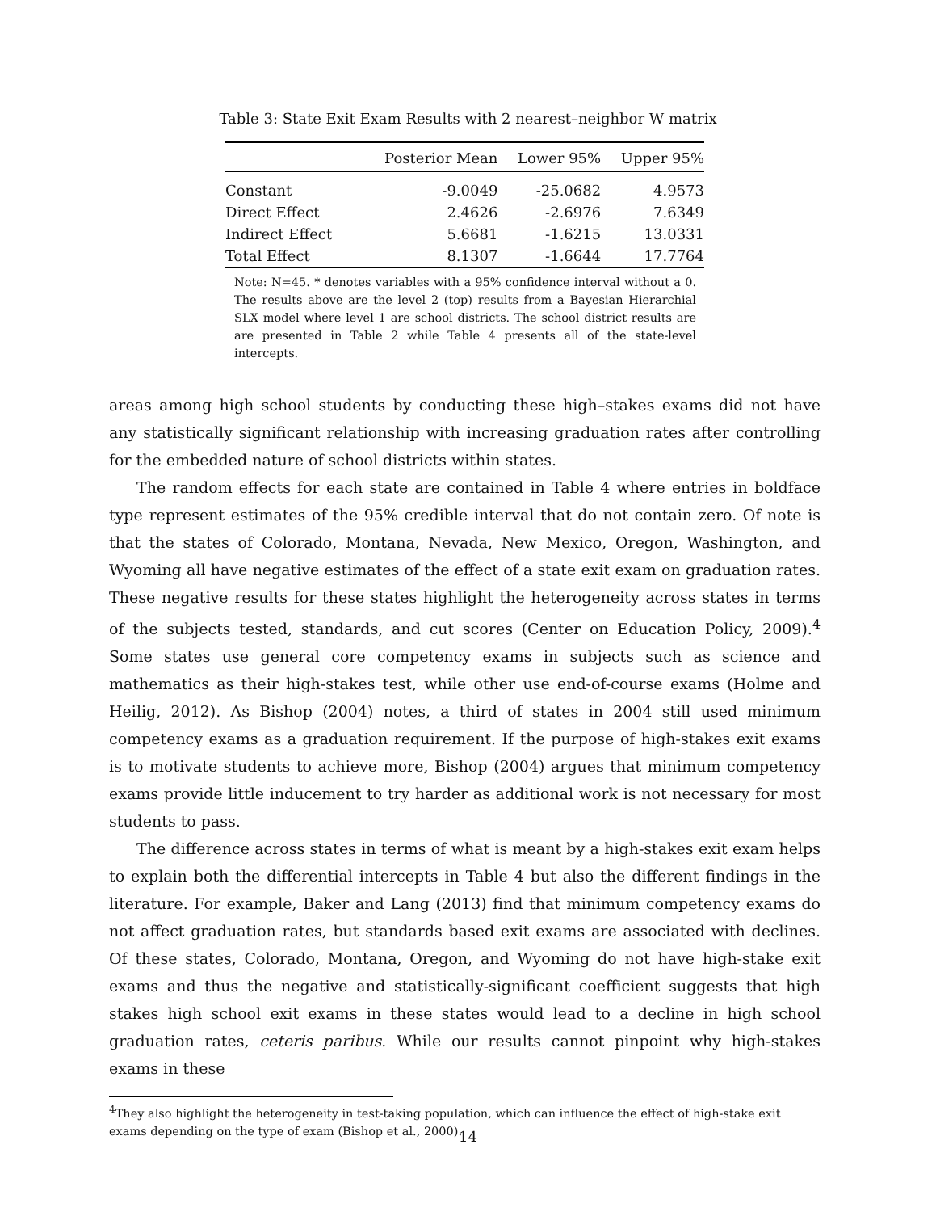Table 3: State Exit Exam Results with 2 nearest–neighbor W matrix
| | Posterior Mean | Lower 95% | Upper 95% |
| --- | --- | --- | --- |
| Constant | -9.0049 | -25.0682 | 4.9573 |
| Direct Effect | 2.4626 | -2.6976 | 7.6349 |
| Indirect Effect | 5.6681 | -1.6215 | 13.0331 |
| Total Effect | 8.1307 | -1.6644 | 17.7764 |
Note: N=45. * denotes variables with a 95% confidence interval without a 0. The results above are the level 2 (top) results from a Bayesian Hierarchial SLX model where level 1 are school districts. The school district results are are presented in Table 2 while Table 4 presents all of the state-level intercepts.
areas among high school students by conducting these high–stakes exams did not have any statistically significant relationship with increasing graduation rates after controlling for the embedded nature of school districts within states.
The random effects for each state are contained in Table 4 where entries in boldface type represent estimates of the 95% credible interval that do not contain zero. Of note is that the states of Colorado, Montana, Nevada, New Mexico, Oregon, Washington, and Wyoming all have negative estimates of the effect of a state exit exam on graduation rates. These negative results for these states highlight the heterogeneity across states in terms of the subjects tested, standards, and cut scores (Center on Education Policy, 2009).<sup>4</sup> Some states use general core competency exams in subjects such as science and mathematics as their high-stakes test, while other use end-of-course exams (Holme and Heilig, 2012). As Bishop (2004) notes, a third of states in 2004 still used minimum competency exams as a graduation requirement. If the purpose of high-stakes exit exams is to motivate students to achieve more, Bishop (2004) argues that minimum competency exams provide little inducement to try harder as additional work is not necessary for most students to pass.
The difference across states in terms of what is meant by a high-stakes exit exam helps to explain both the differential intercepts in Table 4 but also the different findings in the literature. For example, Baker and Lang (2013) find that minimum competency exams do not affect graduation rates, but standards based exit exams are associated with declines. Of these states, Colorado, Montana, Oregon, and Wyoming do not have high-stake exit exams and thus the negative and statistically-significant coefficient suggests that high stakes high school exit exams in these states would lead to a decline in high school graduation rates, ceteris paribus. While our results cannot pinpoint why high-stakes exams in these
<sup>4</sup> They also highlight the heterogeneity in test-taking population, which can influence the effect of high-stake exit exams depending on the type of exam (Bishop et al., 2000).
14